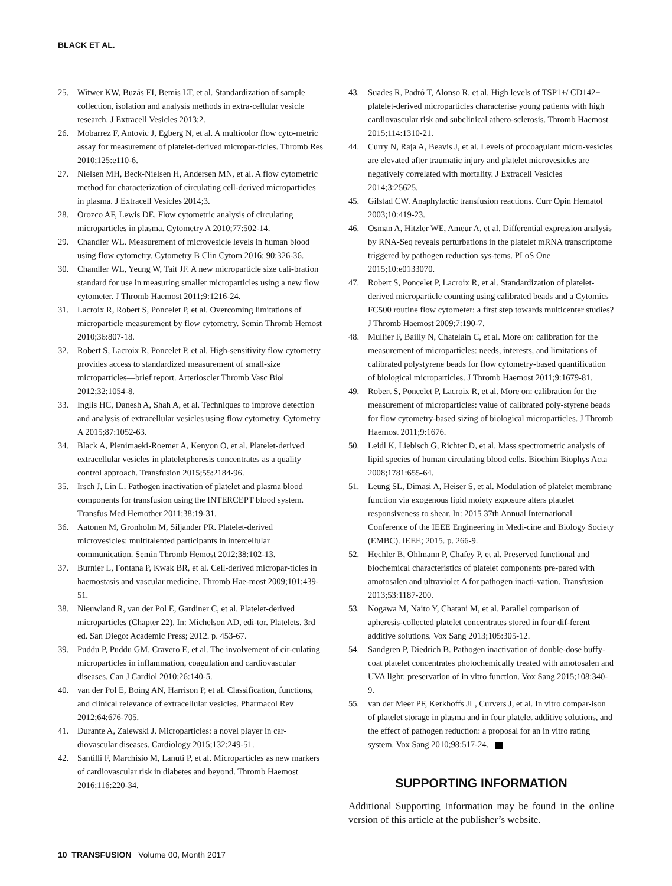BLACK ET AL.
25. Witwer KW, Buzás EI, Bemis LT, et al. Standardization of sample collection, isolation and analysis methods in extra-cellular vesicle research. J Extracell Vesicles 2013;2.
26. Mobarrez F, Antovic J, Egberg N, et al. A multicolor flow cyto-metric assay for measurement of platelet-derived micropar-ticles. Thromb Res 2010;125:e110-6.
27. Nielsen MH, Beck-Nielsen H, Andersen MN, et al. A flow cytometric method for characterization of circulating cell-derived microparticles in plasma. J Extracell Vesicles 2014;3.
28. Orozco AF, Lewis DE. Flow cytometric analysis of circulating microparticles in plasma. Cytometry A 2010;77:502-14.
29. Chandler WL. Measurement of microvesicle levels in human blood using flow cytometry. Cytometry B Clin Cytom 2016; 90:326-36.
30. Chandler WL, Yeung W, Tait JF. A new microparticle size cali-bration standard for use in measuring smaller microparticles using a new flow cytometer. J Thromb Haemost 2011;9:1216-24.
31. Lacroix R, Robert S, Poncelet P, et al. Overcoming limitations of microparticle measurement by flow cytometry. Semin Thromb Hemost 2010;36:807-18.
32. Robert S, Lacroix R, Poncelet P, et al. High-sensitivity flow cytometry provides access to standardized measurement of small-size microparticles—brief report. Arterioscler Thromb Vasc Biol 2012;32:1054-8.
33. Inglis HC, Danesh A, Shah A, et al. Techniques to improve detection and analysis of extracellular vesicles using flow cytometry. Cytometry A 2015;87:1052-63.
34. Black A, Pienimaeki-Roemer A, Kenyon O, et al. Platelet-derived extracellular vesicles in plateletpheresis concentrates as a quality control approach. Transfusion 2015;55:2184-96.
35. Irsch J, Lin L. Pathogen inactivation of platelet and plasma blood components for transfusion using the INTERCEPT blood system. Transfus Med Hemother 2011;38:19-31.
36. Aatonen M, Gronholm M, Siljander PR. Platelet-derived microvesicles: multitalented participants in intercellular communication. Semin Thromb Hemost 2012;38:102-13.
37. Burnier L, Fontana P, Kwak BR, et al. Cell-derived micropar-ticles in haemostasis and vascular medicine. Thromb Hae-most 2009;101:439-51.
38. Nieuwland R, van der Pol E, Gardiner C, et al. Platelet-derived microparticles (Chapter 22). In: Michelson AD, edi-tor. Platelets. 3rd ed. San Diego: Academic Press; 2012. p. 453-67.
39. Puddu P, Puddu GM, Cravero E, et al. The involvement of cir-culating microparticles in inflammation, coagulation and cardiovascular diseases. Can J Cardiol 2010;26:140-5.
40. van der Pol E, Boing AN, Harrison P, et al. Classification, functions, and clinical relevance of extracellular vesicles. Pharmacol Rev 2012;64:676-705.
41. Durante A, Zalewski J. Microparticles: a novel player in car-diovascular diseases. Cardiology 2015;132:249-51.
42. Santilli F, Marchisio M, Lanuti P, et al. Microparticles as new markers of cardiovascular risk in diabetes and beyond. Thromb Haemost 2016;116:220-34.
43. Suades R, Padró T, Alonso R, et al. High levels of TSP1+/ CD142+ platelet-derived microparticles characterise young patients with high cardiovascular risk and subclinical athero-sclerosis. Thromb Haemost 2015;114:1310-21.
44. Curry N, Raja A, Beavis J, et al. Levels of procoagulant micro-vesicles are elevated after traumatic injury and platelet microvesicles are negatively correlated with mortality. J Extracell Vesicles 2014;3:25625.
45. Gilstad CW. Anaphylactic transfusion reactions. Curr Opin Hematol 2003;10:419-23.
46. Osman A, Hitzler WE, Ameur A, et al. Differential expression analysis by RNA-Seq reveals perturbations in the platelet mRNA transcriptome triggered by pathogen reduction sys-tems. PLoS One 2015;10:e0133070.
47. Robert S, Poncelet P, Lacroix R, et al. Standardization of platelet-derived microparticle counting using calibrated beads and a Cytomics FC500 routine flow cytometer: a first step towards multicenter studies? J Thromb Haemost 2009;7:190-7.
48. Mullier F, Bailly N, Chatelain C, et al. More on: calibration for the measurement of microparticles: needs, interests, and limitations of calibrated polystyrene beads for flow cytometry-based quantification of biological microparticles. J Thromb Haemost 2011;9:1679-81.
49. Robert S, Poncelet P, Lacroix R, et al. More on: calibration for the measurement of microparticles: value of calibrated poly-styrene beads for flow cytometry-based sizing of biological microparticles. J Thromb Haemost 2011;9:1676.
50. Leidl K, Liebisch G, Richter D, et al. Mass spectrometric analysis of lipid species of human circulating blood cells. Biochim Biophys Acta 2008;1781:655-64.
51. Leung SL, Dimasi A, Heiser S, et al. Modulation of platelet membrane function via exogenous lipid moiety exposure alters platelet responsiveness to shear. In: 2015 37th Annual International Conference of the IEEE Engineering in Medi-cine and Biology Society (EMBC). IEEE; 2015. p. 266-9.
52. Hechler B, Ohlmann P, Chafey P, et al. Preserved functional and biochemical characteristics of platelet components pre-pared with amotosalen and ultraviolet A for pathogen inacti-vation. Transfusion 2013;53:1187-200.
53. Nogawa M, Naito Y, Chatani M, et al. Parallel comparison of apheresis-collected platelet concentrates stored in four dif-ferent additive solutions. Vox Sang 2013;105:305-12.
54. Sandgren P, Diedrich B. Pathogen inactivation of double-dose buffy-coat platelet concentrates photochemically treated with amotosalen and UVA light: preservation of in vitro function. Vox Sang 2015;108:340-9.
55. van der Meer PF, Kerkhoffs JL, Curvers J, et al. In vitro compar-ison of platelet storage in plasma and in four platelet additive solutions, and the effect of pathogen reduction: a proposal for an in vitro rating system. Vox Sang 2010;98:517-24.
SUPPORTING INFORMATION
Additional Supporting Information may be found in the online version of this article at the publisher’s website.
10 TRANSFUSION Volume 00, Month 2017